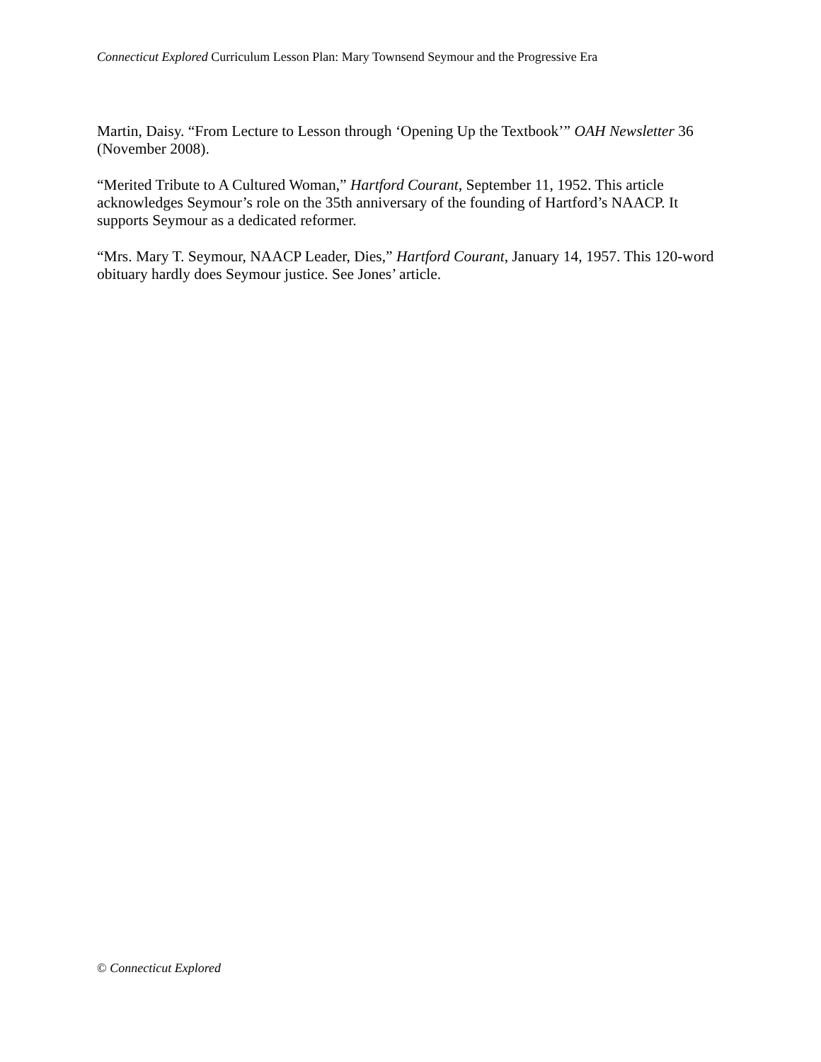Connecticut Explored Curriculum Lesson Plan: Mary Townsend Seymour and the Progressive Era
Martin, Daisy. “From Lecture to Lesson through ‘Opening Up the Textbook’” OAH Newsletter 36 (November 2008).
“Merited Tribute to A Cultured Woman,” Hartford Courant, September 11, 1952. This article acknowledges Seymour’s role on the 35th anniversary of the founding of Hartford’s NAACP. It supports Seymour as a dedicated reformer.
“Mrs. Mary T. Seymour, NAACP Leader, Dies,” Hartford Courant, January 14, 1957. This 120-word obituary hardly does Seymour justice. See Jones’ article.
© Connecticut Explored